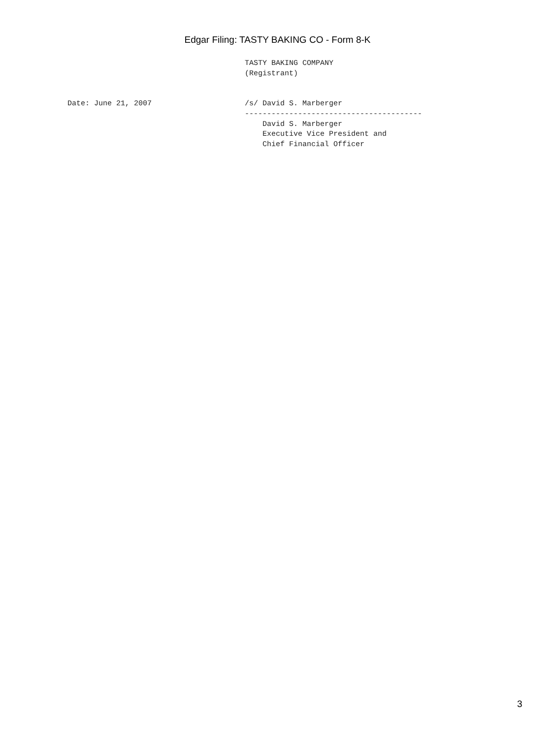Edgar Filing: TASTY BAKING CO - Form 8-K
                                        TASTY BAKING COMPANY
                                        (Registrant)


Date: June 21, 2007                     /s/ David S. Marberger
                                        ----------------------------------------
                                            David S. Marberger
                                            Executive Vice President and
                                            Chief Financial Officer
3